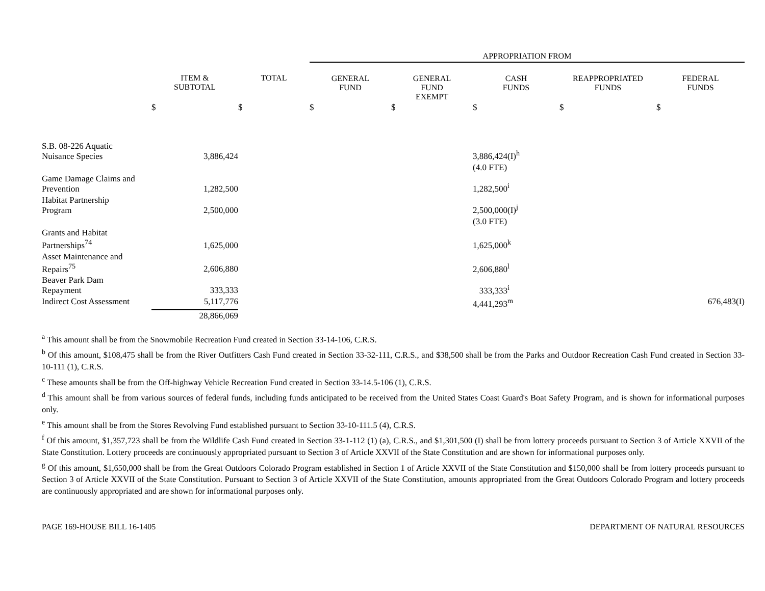| | | | APPROPRIATION FROM | | | | |
| --- | --- | --- | --- | --- | --- | --- | --- |
| | ITEM & SUBTOTAL | TOTAL | GENERAL FUND | GENERAL FUND EXEMPT | CASH FUNDS | REAPPROPRIATED FUNDS | FEDERAL FUNDS |
| | $ | $ | $ | $ | $ | $ | $ |
| S.B. 08-226 Aquatic Nuisance Species | 3,886,424 | | | | 3,886,424(I)<sup>h</sup> | | |
| | | | | | (4.0 FTE) | | |
| Game Damage Claims and Prevention | 1,282,500 | | | | 1,282,500<sup>i</sup> | | |
| Habitat Partnership Program | 2,500,000 | | | | 2,500,000(I)<sup>j</sup> | | |
| | | | | | (3.0 FTE) | | |
| Grants and Habitat Partnerships<sup>74</sup> | 1,625,000 | | | | 1,625,000<sup>k</sup> | | |
| Asset Maintenance and Repairs<sup>75</sup> | 2,606,880 | | | | 2,606,880<sup>l</sup> | | |
| Beaver Park Dam Repayment | 333,333 | | | | 333,333<sup>i</sup> | | |
| Indirect Cost Assessment | 5,117,776 | | | | 4,441,293<sup>m</sup> | | 676,483(I) |
| | 28,866,069 | | | | | | |
<sup>a</sup> This amount shall be from the Snowmobile Recreation Fund created in Section 33-14-106, C.R.S.
<sup>b</sup> Of this amount, $108,475 shall be from the River Outfitters Cash Fund created in Section 33-32-111, C.R.S., and $38,500 shall be from the Parks and Outdoor Recreation Cash Fund created in Section 33-10-111 (1), C.R.S.
<sup>c</sup> These amounts shall be from the Off-highway Vehicle Recreation Fund created in Section 33-14.5-106 (1), C.R.S.
<sup>d</sup> This amount shall be from various sources of federal funds, including funds anticipated to be received from the United States Coast Guard's Boat Safety Program, and is shown for informational purposes only.
<sup>e</sup> This amount shall be from the Stores Revolving Fund established pursuant to Section 33-10-111.5 (4), C.R.S.
<sup>f</sup> Of this amount, $1,357,723 shall be from the Wildlife Cash Fund created in Section 33-1-112 (1) (a), C.R.S., and $1,301,500 (I) shall be from lottery proceeds pursuant to Section 3 of Article XXVII of the State Constitution. Lottery proceeds are continuously appropriated pursuant to Section 3 of Article XXVII of the State Constitution and are shown for informational purposes only.
<sup>g</sup> Of this amount, $1,650,000 shall be from the Great Outdoors Colorado Program established in Section 1 of Article XXVII of the State Constitution and $150,000 shall be from lottery proceeds pursuant to Section 3 of Article XXVII of the State Constitution. Pursuant to Section 3 of Article XXVII of the State Constitution, amounts appropriated from the Great Outdoors Colorado Program and lottery proceeds are continuously appropriated and are shown for informational purposes only.
PAGE 169-HOUSE BILL 16-1405 DEPARTMENT OF NATURAL RESOURCES